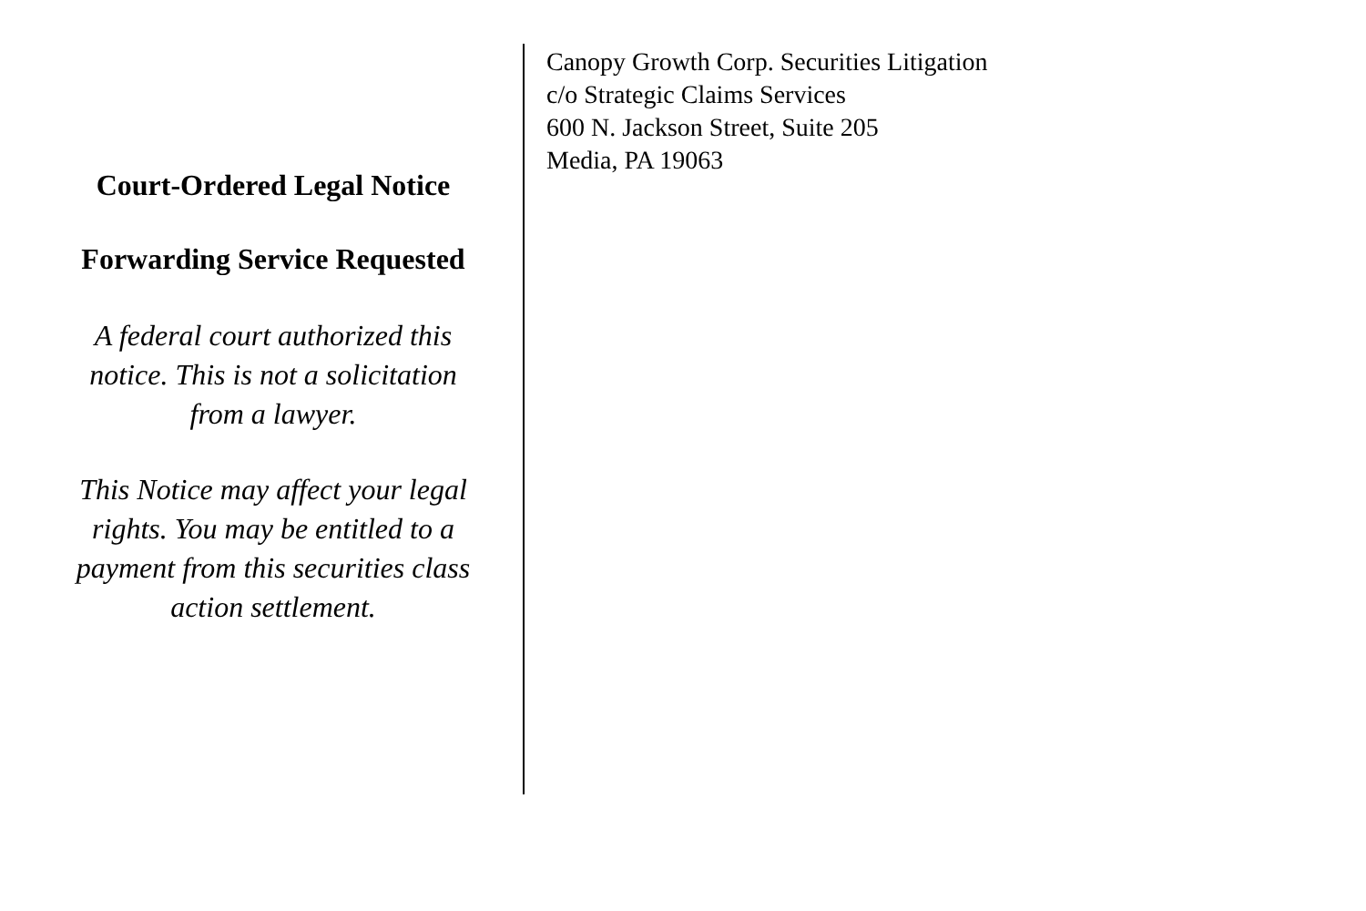Court-Ordered Legal Notice
Forwarding Service Requested
A federal court authorized this notice. This is not a solicitation from a lawyer.
This Notice may affect your legal rights. You may be entitled to a payment from this securities class action settlement.
Canopy Growth Corp. Securities Litigation
c/o Strategic Claims Services
600 N. Jackson Street, Suite 205
Media, PA 19063